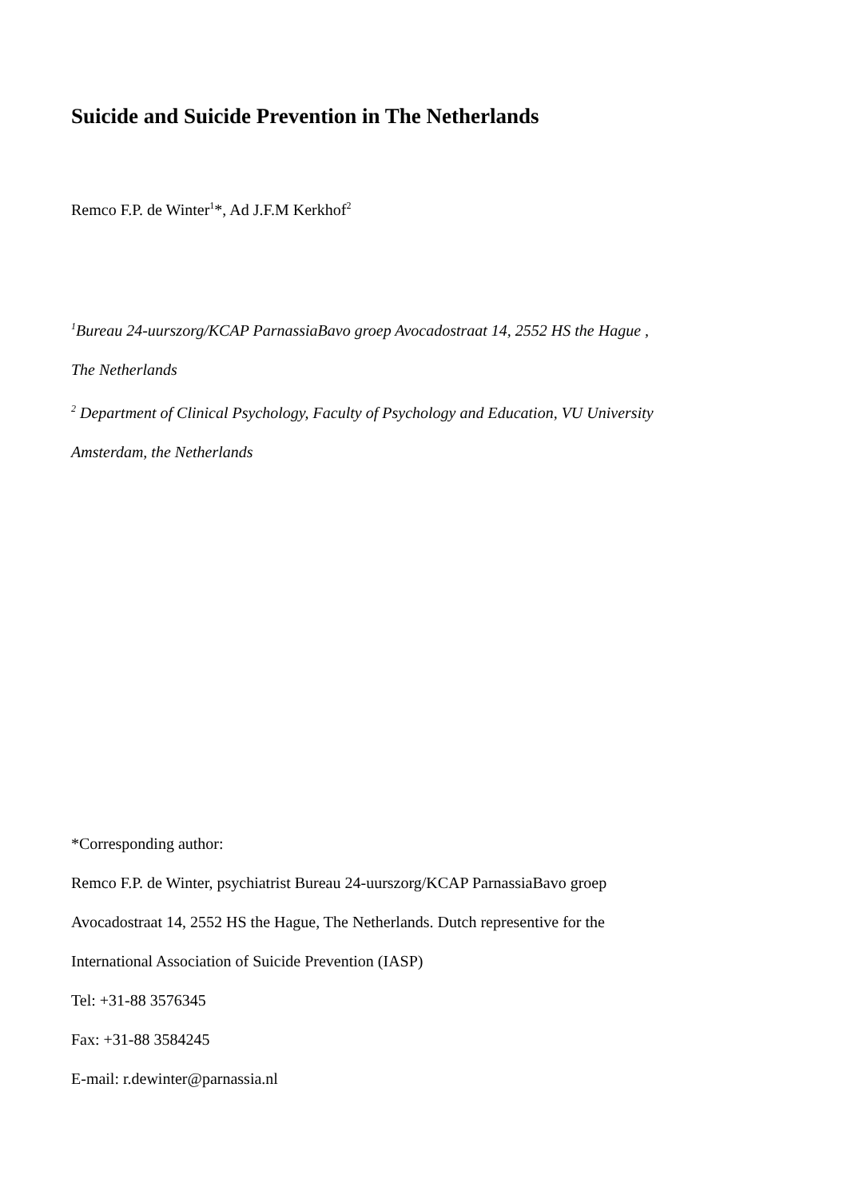Suicide and Suicide Prevention in The Netherlands
Remco F.P. de Winter<sup>1</sup>*, Ad J.F.M Kerkhof<sup>2</sup>
<sup>1</sup> Bureau 24-uurszorg/KCAP ParnassiaBavo groep Avocadostraat 14, 2552 HS the Hague ,
The Netherlands
<sup>2</sup> Department of Clinical Psychology, Faculty of Psychology and Education, VU University
Amsterdam, the Netherlands
*Corresponding author:
Remco F.P. de Winter, psychiatrist Bureau 24-uurszorg/KCAP ParnassiaBavo groep
Avocadostraat 14, 2552 HS the Hague, The Netherlands. Dutch representive for the
International Association of Suicide Prevention (IASP)
Tel: +31-88 3576345
Fax: +31-88 3584245
E-mail: r.dewinter@parnassia.nl